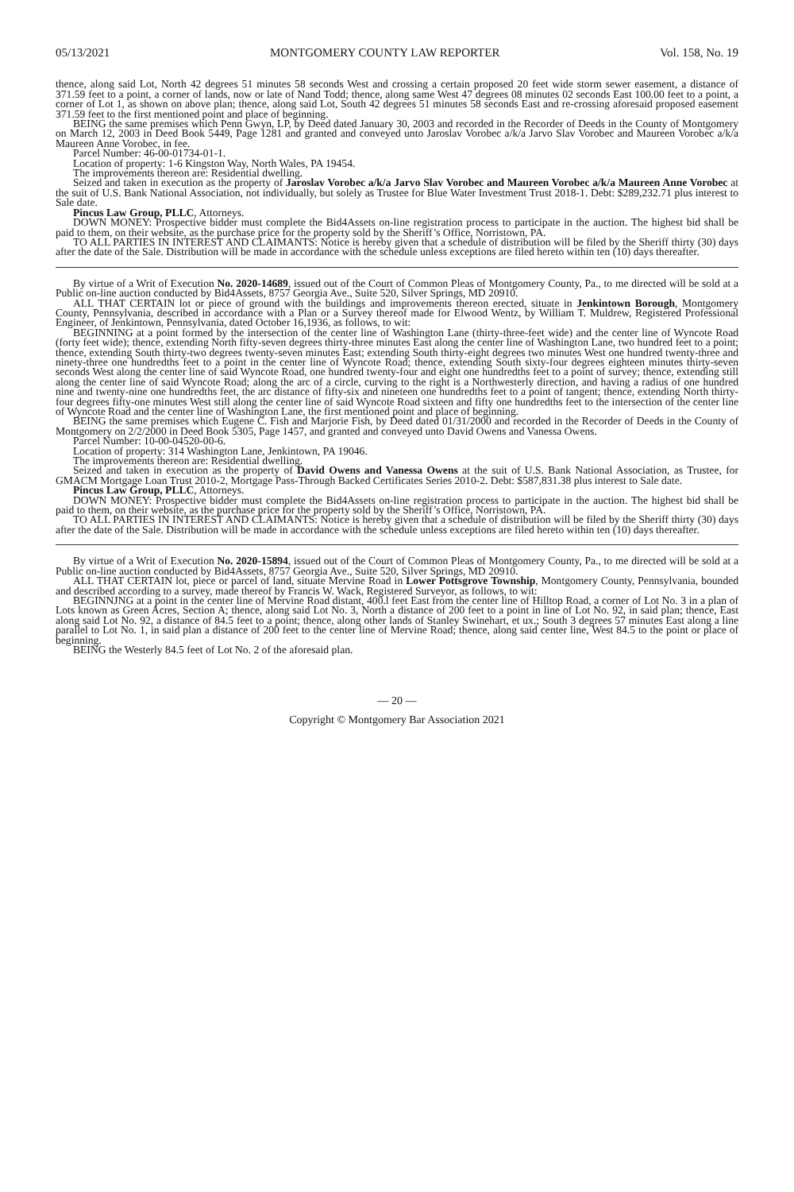05/13/2021 MONTGOMERY COUNTY LAW REPORTER Vol. 158, No. 19
thence, along said Lot, North 42 degrees 51 minutes 58 seconds West and crossing a certain proposed 20 feet wide storm sewer easement, a distance of 371.59 feet to a point, a corner of lands, now or late of Nand Todd; thence, along same West 47 degrees 08 minutes 02 seconds East 100.00 feet to a point, a corner of Lot 1, as shown on above plan; thence, along said Lot, South 42 degrees 51 minutes 58 seconds East and re-crossing aforesaid proposed easement 371.59 feet to the first mentioned point and place of beginning.
BEING the same premises which Penn Gwyn, LP, by Deed dated January 30, 2003 and recorded in the Recorder of Deeds in the County of Montgomery on March 12, 2003 in Deed Book 5449, Page 1281 and granted and conveyed unto Jaroslav Vorobec a/k/a Jarvo Slav Vorobec and Maureen Vorobec a/k/a Maureen Anne Vorobec, in fee.
Parcel Number: 46-00-01734-01-1.
Location of property: 1-6 Kingston Way, North Wales, PA 19454.
The improvements thereon are: Residential dwelling.
Seized and taken in execution as the property of Jaroslav Vorobec a/k/a Jarvo Slav Vorobec and Maureen Vorobec a/k/a Maureen Anne Vorobec at the suit of U.S. Bank National Association, not individually, but solely as Trustee for Blue Water Investment Trust 2018-1. Debt: $289,232.71 plus interest to Sale date.
Pincus Law Group, PLLC, Attorneys.
DOWN MONEY: Prospective bidder must complete the Bid4Assets on-line registration process to participate in the auction. The highest bid shall be paid to them, on their website, as the purchase price for the property sold by the Sheriff’s Office, Norristown, PA.
TO ALL PARTIES IN INTEREST AND CLAIMANTS: Notice is hereby given that a schedule of distribution will be filed by the Sheriff thirty (30) days after the date of the Sale. Distribution will be made in accordance with the schedule unless exceptions are filed hereto within ten (10) days thereafter.
By virtue of a Writ of Execution No. 2020-14689, issued out of the Court of Common Pleas of Montgomery County, Pa., to me directed will be sold at a Public on-line auction conducted by Bid4Assets, 8757 Georgia Ave., Suite 520, Silver Springs, MD 20910.
ALL THAT CERTAIN lot or piece of ground with the buildings and improvements thereon erected, situate in Jenkintown Borough, Montgomery County, Pennsylvania, described in accordance with a Plan or a Survey thereof made for Elwood Wentz, by William T. Muldrew, Registered Professional Engineer, of Jenkintown, Pennsylvania, dated October 16,1936, as follows, to wit:
BEGINNING at a point formed by the intersection of the center line of Washington Lane (thirty-three-feet wide) and the center line of Wyncote Road (forty feet wide); thence, extending North fifty-seven degrees thirty-three minutes East along the center line of Washington Lane, two hundred feet to a point; thence, extending South thirty-two degrees twenty-seven minutes East; extending South thirty-eight degrees two minutes West one hundred twenty-three and ninety-three one hundredths feet to a point in the center line of Wyncote Road; thence, extending South sixty-four degrees eighteen minutes thirty-seven seconds West along the center line of said Wyncote Road, one hundred twenty-four and eight one hundredths feet to a point of survey; thence, extending still along the center line of said Wyncote Road; along the arc of a circle, curving to the right is a Northwesterly direction, and having a radius of one hundred nine and twenty-nine one hundredths feet, the arc distance of fifty-six and nineteen one hundredths feet to a point of tangent; thence, extending North thirty-four degrees fifty-one minutes West still along the center line of said Wyncote Road sixteen and fifty one hundredths feet to the intersection of the center line of Wyncote Road and the center line of Washington Lane, the first mentioned point and place of beginning.
BEING the same premises which Eugene C. Fish and Marjorie Fish, by Deed dated 01/31/2000 and recorded in the Recorder of Deeds in the County of Montgomery on 2/2/2000 in Deed Book 5305, Page 1457, and granted and conveyed unto David Owens and Vanessa Owens.
Parcel Number: 10-00-04520-00-6.
Location of property: 314 Washington Lane, Jenkintown, PA 19046.
The improvements thereon are: Residential dwelling.
Seized and taken in execution as the property of David Owens and Vanessa Owens at the suit of U.S. Bank National Association, as Trustee, for GMACM Mortgage Loan Trust 2010-2, Mortgage Pass-Through Backed Certificates Series 2010-2. Debt: $587,831.38 plus interest to Sale date.
Pincus Law Group, PLLC, Attorneys.
DOWN MONEY: Prospective bidder must complete the Bid4Assets on-line registration process to participate in the auction. The highest bid shall be paid to them, on their website, as the purchase price for the property sold by the Sheriff’s Office, Norristown, PA.
TO ALL PARTIES IN INTEREST AND CLAIMANTS: Notice is hereby given that a schedule of distribution will be filed by the Sheriff thirty (30) days after the date of the Sale. Distribution will be made in accordance with the schedule unless exceptions are filed hereto within ten (10) days thereafter.
By virtue of a Writ of Execution No. 2020-15894, issued out of the Court of Common Pleas of Montgomery County, Pa., to me directed will be sold at a Public on-line auction conducted by Bid4Assets, 8757 Georgia Ave., Suite 520, Silver Springs, MD 20910.
ALL THAT CERTAIN lot, piece or parcel of land, situate Mervine Road in Lower Pottsgrove Township, Montgomery County, Pennsylvania, bounded and described according to a survey, made thereof by Francis W. Wack, Registered Surveyor, as follows, to wit:
BEGINNJNG at a point in the center line of Mervine Road distant, 400.l feet East from the center line of Hilltop Road, a corner of Lot No. 3 in a plan of Lots known as Green Acres, Section A; thence, along said Lot No. 3, North a distance of 200 feet to a point in line of Lot No. 92, in said plan; thence, East along said Lot No. 92, a distance of 84.5 feet to a point; thence, along other lands of Stanley Swinehart, et ux.; South 3 degrees 57 minutes East along a line parallel to Lot No. 1, in said plan a distance of 200 feet to the center line of Mervine Road; thence, along said center line, West 84.5 to the point or place of beginning.
BEING the Westerly 84.5 feet of Lot No. 2 of the aforesaid plan.
— 20 —
Copyright © Montgomery Bar Association 2021